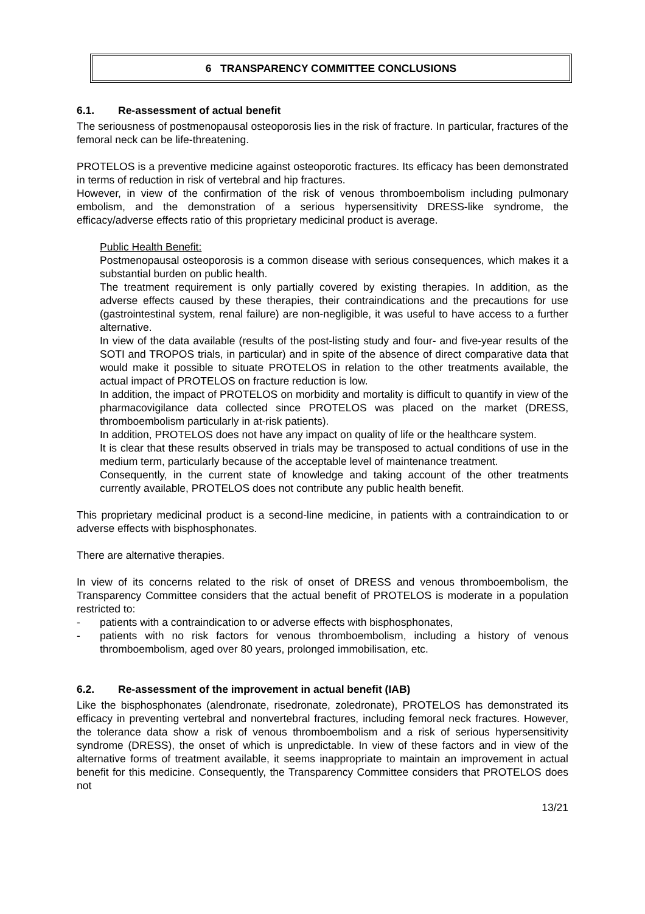6 TRANSPARENCY COMMITTEE CONCLUSIONS
6.1. Re-assessment of actual benefit
The seriousness of postmenopausal osteoporosis lies in the risk of fracture. In particular, fractures of the femoral neck can be life-threatening.
PROTELOS is a preventive medicine against osteoporotic fractures. Its efficacy has been demonstrated in terms of reduction in risk of vertebral and hip fractures.
However, in view of the confirmation of the risk of venous thromboembolism including pulmonary embolism, and the demonstration of a serious hypersensitivity DRESS-like syndrome, the efficacy/adverse effects ratio of this proprietary medicinal product is average.
Public Health Benefit:
Postmenopausal osteoporosis is a common disease with serious consequences, which makes it a substantial burden on public health.
The treatment requirement is only partially covered by existing therapies. In addition, as the adverse effects caused by these therapies, their contraindications and the precautions for use (gastrointestinal system, renal failure) are non-negligible, it was useful to have access to a further alternative.
In view of the data available (results of the post-listing study and four- and five-year results of the SOTI and TROPOS trials, in particular) and in spite of the absence of direct comparative data that would make it possible to situate PROTELOS in relation to the other treatments available, the actual impact of PROTELOS on fracture reduction is low.
In addition, the impact of PROTELOS on morbidity and mortality is difficult to quantify in view of the pharmacovigilance data collected since PROTELOS was placed on the market (DRESS, thromboembolism particularly in at-risk patients).
In addition, PROTELOS does not have any impact on quality of life or the healthcare system.
It is clear that these results observed in trials may be transposed to actual conditions of use in the medium term, particularly because of the acceptable level of maintenance treatment.
Consequently, in the current state of knowledge and taking account of the other treatments currently available, PROTELOS does not contribute any public health benefit.
This proprietary medicinal product is a second-line medicine, in patients with a contraindication to or adverse effects with bisphosphonates.
There are alternative therapies.
In view of its concerns related to the risk of onset of DRESS and venous thromboembolism, the Transparency Committee considers that the actual benefit of PROTELOS is moderate in a population restricted to:
- patients with a contraindication to or adverse effects with bisphosphonates,
- patients with no risk factors for venous thromboembolism, including a history of venous thromboembolism, aged over 80 years, prolonged immobilisation, etc.
6.2. Re-assessment of the improvement in actual benefit (IAB)
Like the bisphosphonates (alendronate, risedronate, zoledronate), PROTELOS has demonstrated its efficacy in preventing vertebral and nonvertebral fractures, including femoral neck fractures. However, the tolerance data show a risk of venous thromboembolism and a risk of serious hypersensitivity syndrome (DRESS), the onset of which is unpredictable. In view of these factors and in view of the alternative forms of treatment available, it seems inappropriate to maintain an improvement in actual benefit for this medicine. Consequently, the Transparency Committee considers that PROTELOS does not
13/21